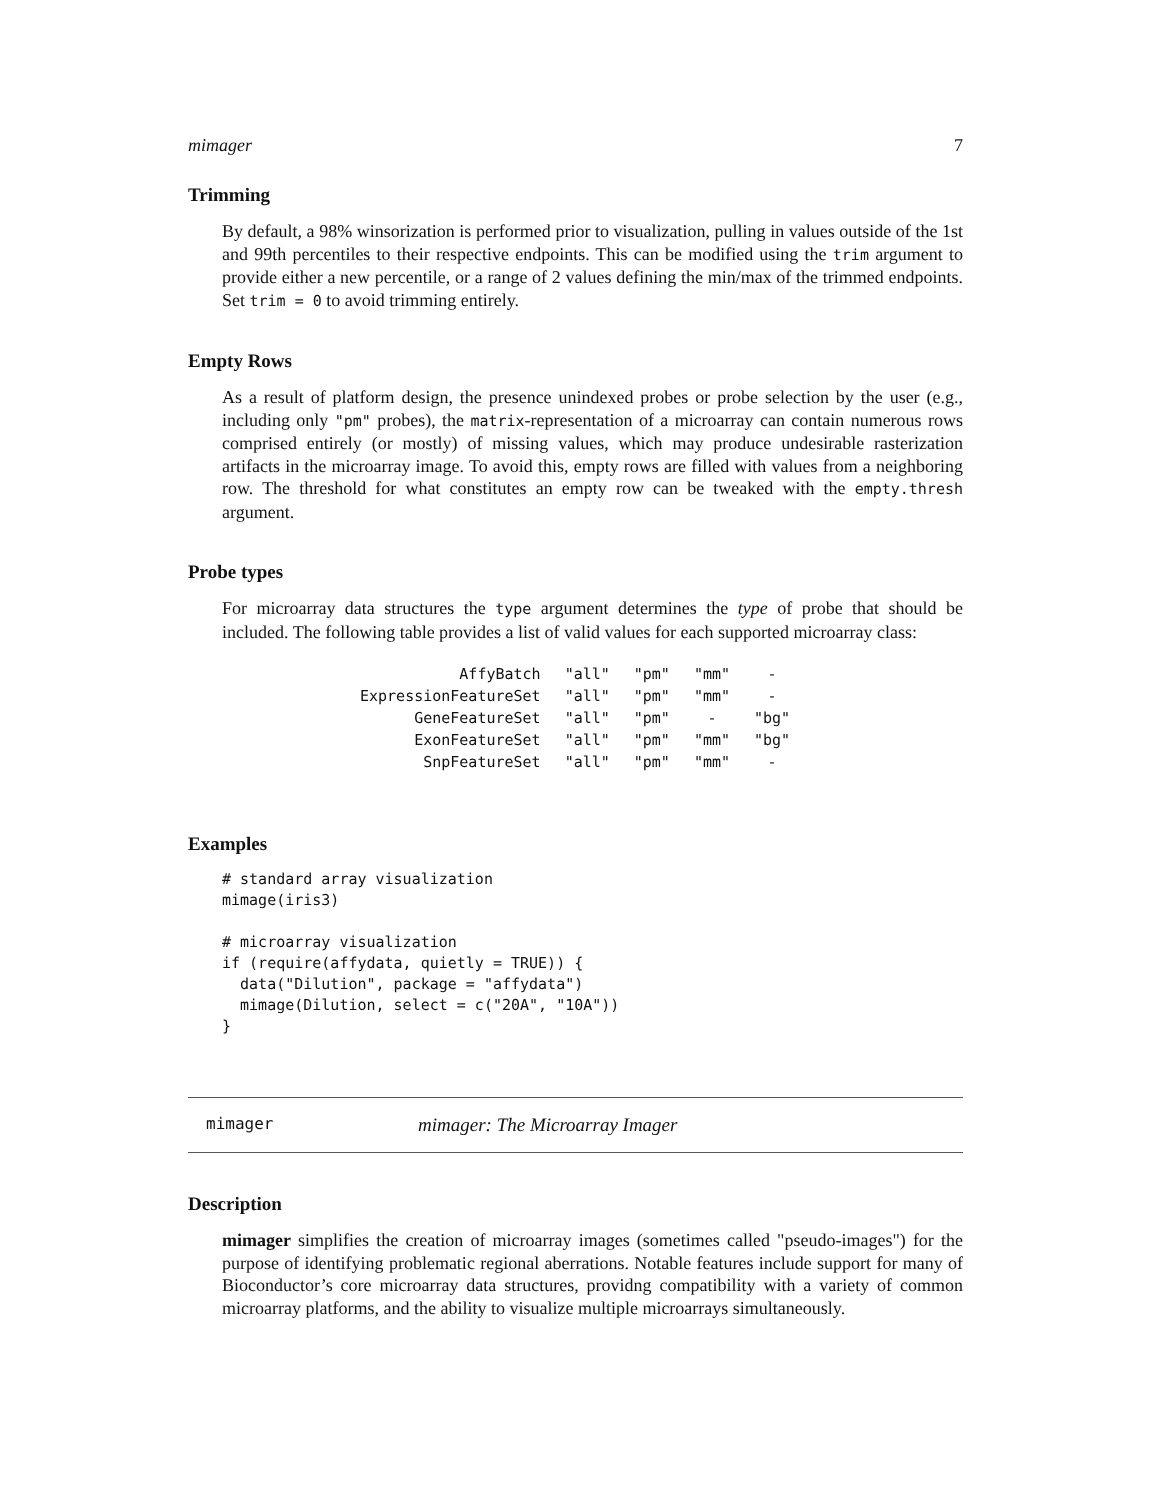mimager 7
Trimming
By default, a 98% winsorization is performed prior to visualization, pulling in values outside of the 1st and 99th percentiles to their respective endpoints. This can be modified using the trim argument to provide either a new percentile, or a range of 2 values defining the min/max of the trimmed endpoints. Set trim = 0 to avoid trimming entirely.
Empty Rows
As a result of platform design, the presence unindexed probes or probe selection by the user (e.g., including only "pm" probes), the matrix-representation of a microarray can contain numerous rows comprised entirely (or mostly) of missing values, which may produce undesirable rasterization artifacts in the microarray image. To avoid this, empty rows are filled with values from a neighboring row. The threshold for what constitutes an empty row can be tweaked with the empty.thresh argument.
Probe types
For microarray data structures the type argument determines the type of probe that should be included. The following table provides a list of valid values for each supported microarray class:
| AffyBatch | "all" | "pm" | "mm" | - |
| ExpressionFeatureSet | "all" | "pm" | "mm" | - |
| GeneFeatureSet | "all" | "pm" | - | "bg" |
| ExonFeatureSet | "all" | "pm" | "mm" | "bg" |
| SnpFeatureSet | "all" | "pm" | "mm" | - |
Examples
# standard array visualization
mimage(iris3)

# microarray visualization
if (require(affydata, quietly = TRUE)) {
  data("Dilution", package = "affydata")
  mimage(Dilution, select = c("20A", "10A"))
}
mimager mimager: The Microarray Imager
Description
mimager simplifies the creation of microarray images (sometimes called "pseudo-images") for the purpose of identifying problematic regional aberrations. Notable features include support for many of Bioconductor’s core microarray data structures, providng compatibility with a variety of common microarray platforms, and the ability to visualize multiple microarrays simultaneously.